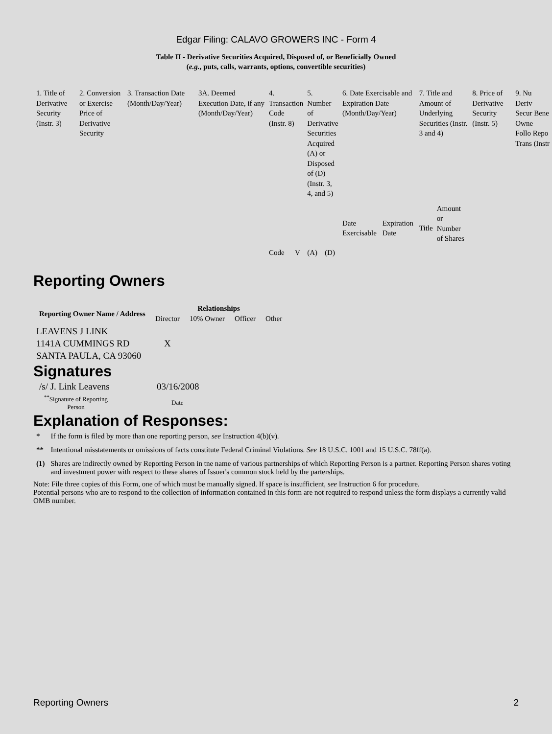Edgar Filing: CALAVO GROWERS INC - Form 4
Table II - Derivative Securities Acquired, Disposed of, or Beneficially Owned
(e.g., puts, calls, warrants, options, convertible securities)
| 1. Title of Derivative Security (Instr. 3) | 2. Conversion or Exercise Price of Derivative Security | 3. Transaction Date (Month/Day/Year) | 3A. Deemed Execution Date, if any (Month/Day/Year) | 4. Transaction Code (Instr. 8) | | 5. Number of Derivative Securities Acquired (A) or Disposed of (D) (Instr. 3, 4, and 5) | | 6. Date Exercisable and Expiration Date (Month/Day/Year) | | 7. Title and Amount of Underlying Securities (Instr. 3 and 4) | | 8. Price of Derivative Security (Instr. 5) | 9. Nu Deriv Secur Bene Owne Follo Repo Trans (Instr |
| | | | | Code | V | (A) | (D) | Date Exercisable | Expiration Date | Title | Amount or Number of Shares | | |
Reporting Owners
| Reporting Owner Name / Address | Relationships | | | |
| --- | --- | --- | --- | --- |
| | Director | 10% Owner | Officer | Other |
| LEAVENS J LINK 1141A CUMMINGS RD SANTA PAULA, CA 93060 | X | | | |
Signatures
| /s/ J. Link Leavens | 03/16/2008 |
| <sup>**</sup> Signature of Reporting Person | Date |
Explanation of Responses:
| * | If the form is filed by more than one reporting person, see Instruction 4(b)(v). |
| ** | Intentional misstatements or omissions of facts constitute Federal Criminal Violations. See 18 U.S.C. 1001 and 15 U.S.C. 78ff(a). |
| (1) | Shares are indirectly owned by Reporting Person in tne name of various partnerships of which Reporting Person is a partner. Reporting Person shares voting and investment power with respect to these shares of Issuer's common stock held by the parterships. |
Note: File three copies of this Form, one of which must be manually signed. If space is insufficient, see Instruction 6 for procedure.
Potential persons who are to respond to the collection of information contained in this form are not required to respond unless the form displays a currently valid OMB number.
Reporting Owners 2